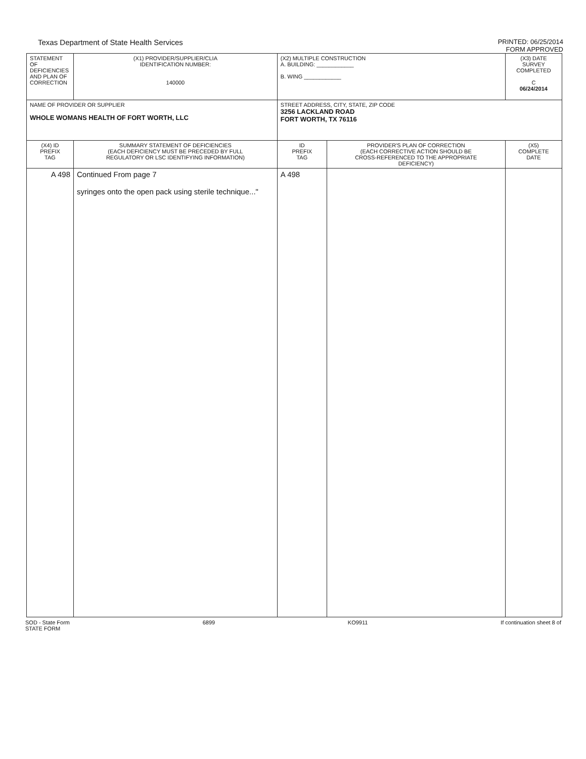Texas Department of State Health Services
PRINTED: 06/25/2014
FORM APPROVED
| STATEMENT OF DEFICIENCIES AND PLAN OF CORRECTION | (X1) PROVIDER/SUPPLIER/CLIA IDENTIFICATION NUMBER: 140000 | (X2) MULTIPLE CONSTRUCTION A. BUILDING: ____________ B. WING ____________ | | (X3) DATE SURVEY COMPLETED C 06/24/2014 |
| NAME OF PROVIDER OR SUPPLIER WHOLE WOMANS HEALTH OF FORT WORTH, LLC | | STREET ADDRESS, CITY, STATE, ZIP CODE 3256 LACKLAND ROAD FORT WORTH, TX 76116 | | |
| (X4) ID PREFIX TAG | SUMMARY STATEMENT OF DEFICIENCIES (EACH DEFICIENCY MUST BE PRECEDED BY FULL REGULATORY OR LSC IDENTIFYING INFORMATION) | ID PREFIX TAG | PROVIDER'S PLAN OF CORRECTION (EACH CORRECTIVE ACTION SHOULD BE CROSS-REFERENCED TO THE APPROPRIATE DEFICIENCY) | (X5) COMPLETE DATE |
| A 498 | Continued From page 7 syringes onto the open pack using sterile technique..." | A 498 | | |
SOD - State Form
STATE FORM
6899 KO9911 If continuation sheet 8 of